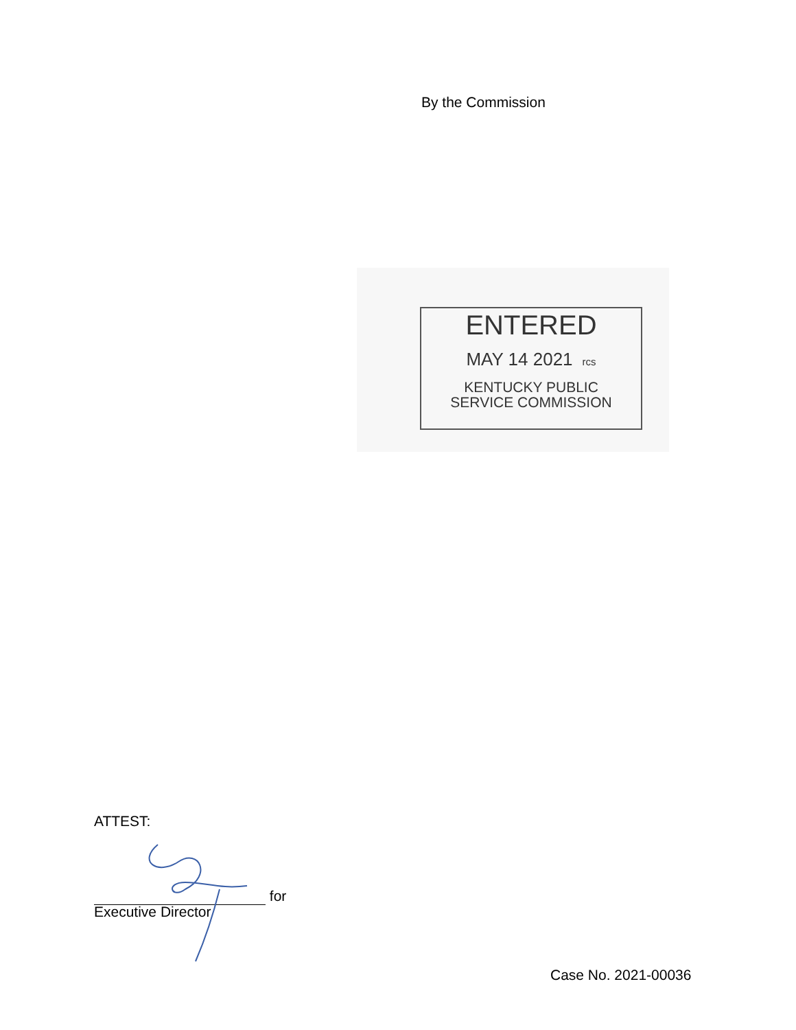By the Commission
ENTERED
MAY 14 2021 rcs
KENTUCKY PUBLIC
SERVICE COMMISSION
ATTEST:
for
Executive Director
Case No. 2021-00036